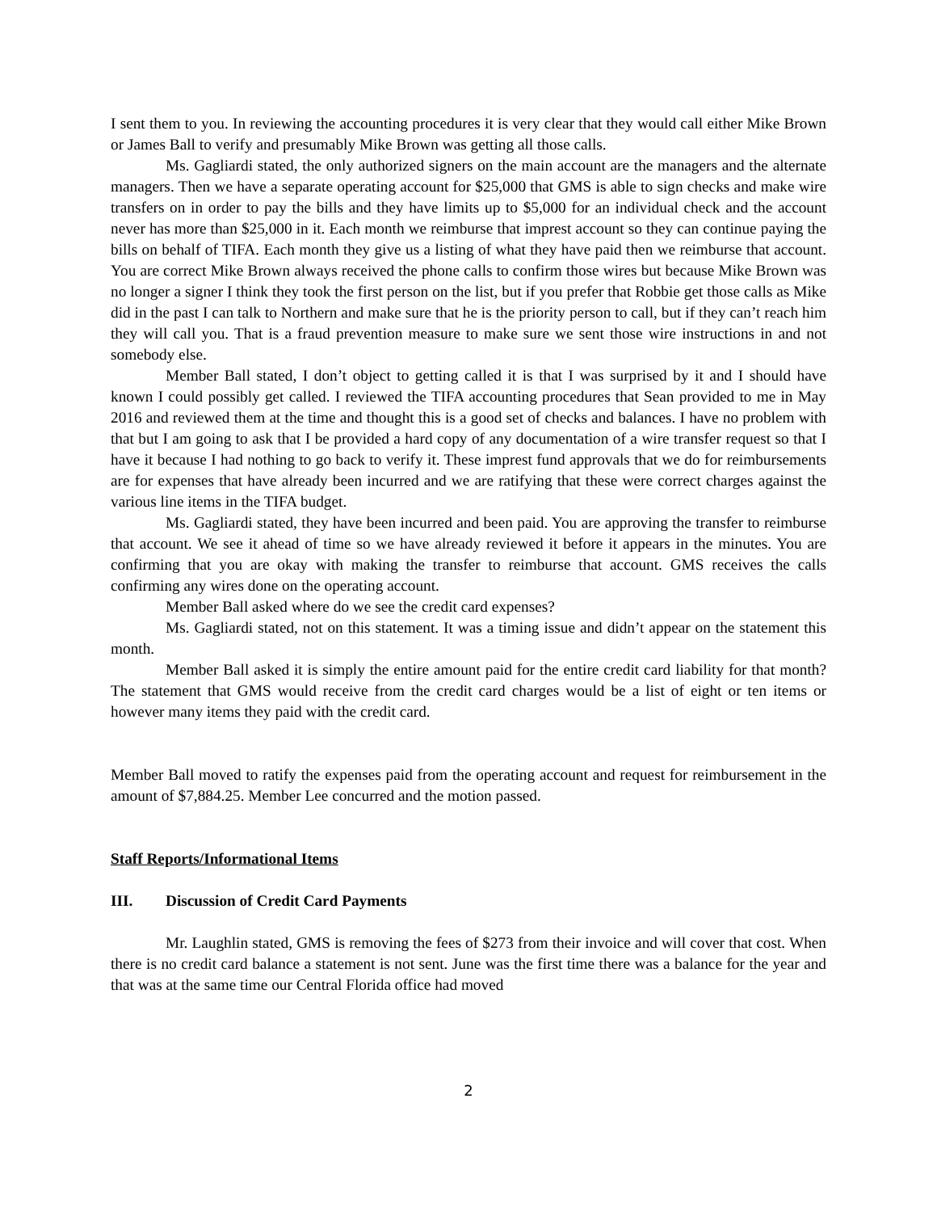I sent them to you. In reviewing the accounting procedures it is very clear that they would call either Mike Brown or James Ball to verify and presumably Mike Brown was getting all those calls.
Ms. Gagliardi stated, the only authorized signers on the main account are the managers and the alternate managers. Then we have a separate operating account for $25,000 that GMS is able to sign checks and make wire transfers on in order to pay the bills and they have limits up to $5,000 for an individual check and the account never has more than $25,000 in it. Each month we reimburse that imprest account so they can continue paying the bills on behalf of TIFA. Each month they give us a listing of what they have paid then we reimburse that account. You are correct Mike Brown always received the phone calls to confirm those wires but because Mike Brown was no longer a signer I think they took the first person on the list, but if you prefer that Robbie get those calls as Mike did in the past I can talk to Northern and make sure that he is the priority person to call, but if they can’t reach him they will call you. That is a fraud prevention measure to make sure we sent those wire instructions in and not somebody else.
Member Ball stated, I don’t object to getting called it is that I was surprised by it and I should have known I could possibly get called. I reviewed the TIFA accounting procedures that Sean provided to me in May 2016 and reviewed them at the time and thought this is a good set of checks and balances. I have no problem with that but I am going to ask that I be provided a hard copy of any documentation of a wire transfer request so that I have it because I had nothing to go back to verify it. These imprest fund approvals that we do for reimbursements are for expenses that have already been incurred and we are ratifying that these were correct charges against the various line items in the TIFA budget.
Ms. Gagliardi stated, they have been incurred and been paid. You are approving the transfer to reimburse that account. We see it ahead of time so we have already reviewed it before it appears in the minutes. You are confirming that you are okay with making the transfer to reimburse that account. GMS receives the calls confirming any wires done on the operating account.
Member Ball asked where do we see the credit card expenses?
Ms. Gagliardi stated, not on this statement. It was a timing issue and didn’t appear on the statement this month.
Member Ball asked it is simply the entire amount paid for the entire credit card liability for that month? The statement that GMS would receive from the credit card charges would be a list of eight or ten items or however many items they paid with the credit card.
Member Ball moved to ratify the expenses paid from the operating account and request for reimbursement in the amount of $7,884.25. Member Lee concurred and the motion passed.
Staff Reports/Informational Items
III. Discussion of Credit Card Payments
Mr. Laughlin stated, GMS is removing the fees of $273 from their invoice and will cover that cost. When there is no credit card balance a statement is not sent. June was the first time there was a balance for the year and that was at the same time our Central Florida office had moved
2